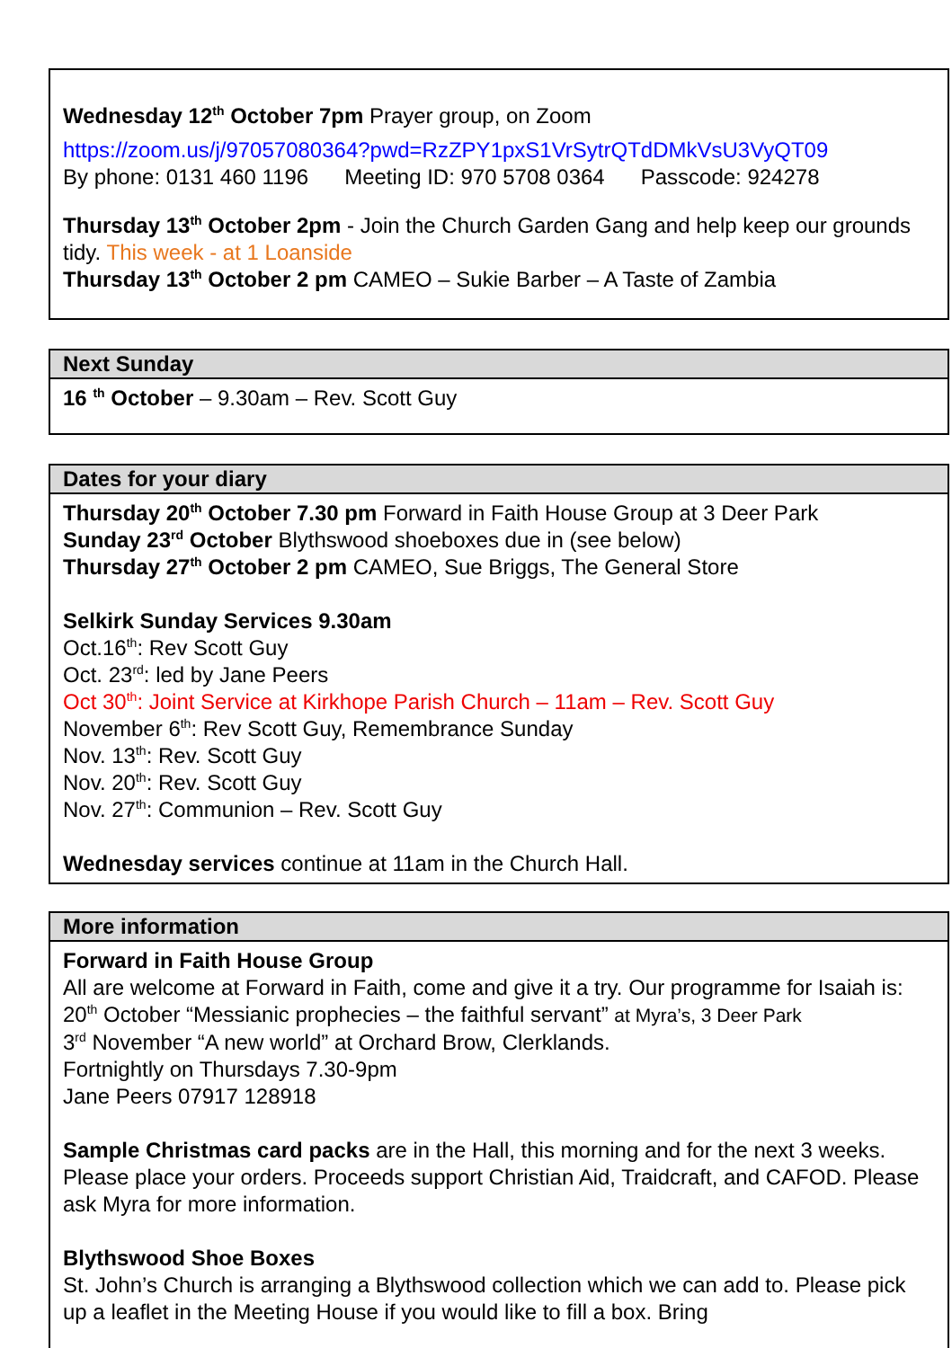Wednesday 12<sup>th</sup> October 7pm Prayer group, on Zoom
https://zoom.us/j/97057080364?pwd=RzZPY1pxS1VrSytrQTdDMkVsU3VyQT09
By phone: 0131 460 1196 Meeting ID: 970 5708 0364 Passcode: 924278
Thursday 13<sup>th</sup> October 2pm - Join the Church Garden Gang and help keep our grounds tidy. This week - at 1 Loanside
Thursday 13<sup>th</sup> October 2 pm CAMEO – Sukie Barber – A Taste of Zambia
Next Sunday
16 <sup>th</sup> October – 9.30am – Rev. Scott Guy
Dates for your diary
Thursday 20<sup>th</sup> October 7.30 pm Forward in Faith House Group at 3 Deer Park
Sunday 23<sup>rd</sup> October Blythswood shoeboxes due in (see below)
Thursday 27<sup>th</sup> October 2 pm CAMEO, Sue Briggs, The General Store
Selkirk Sunday Services 9.30am
Oct.16<sup>th</sup>: Rev Scott Guy
Oct. 23<sup>rd</sup>: led by Jane Peers
Oct 30<sup>th</sup>: Joint Service at Kirkhope Parish Church – 11am – Rev. Scott Guy
November 6<sup>th</sup>: Rev Scott Guy, Remembrance Sunday
Nov. 13<sup>th</sup>: Rev. Scott Guy
Nov. 20<sup>th</sup>: Rev. Scott Guy
Nov. 27<sup>th</sup>: Communion – Rev. Scott Guy
Wednesday services continue at 11am in the Church Hall.
More information
Forward in Faith House Group
All are welcome at Forward in Faith, come and give it a try. Our programme for Isaiah is:
20<sup>th</sup> October “Messianic prophecies – the faithful servant” at Myra’s, 3 Deer Park
3<sup>rd</sup> November “A new world” at Orchard Brow, Clerklands.
Fortnightly on Thursdays 7.30-9pm
Jane Peers 07917 128918
Sample Christmas card packs are in the Hall, this morning and for the next 3 weeks. Please place your orders. Proceeds support Christian Aid, Traidcraft, and CAFOD. Please ask Myra for more information.
Blythswood Shoe Boxes
St. John’s Church is arranging a Blythswood collection which we can add to. Please pick up a leaflet in the Meeting House if you would like to fill a box. Bring